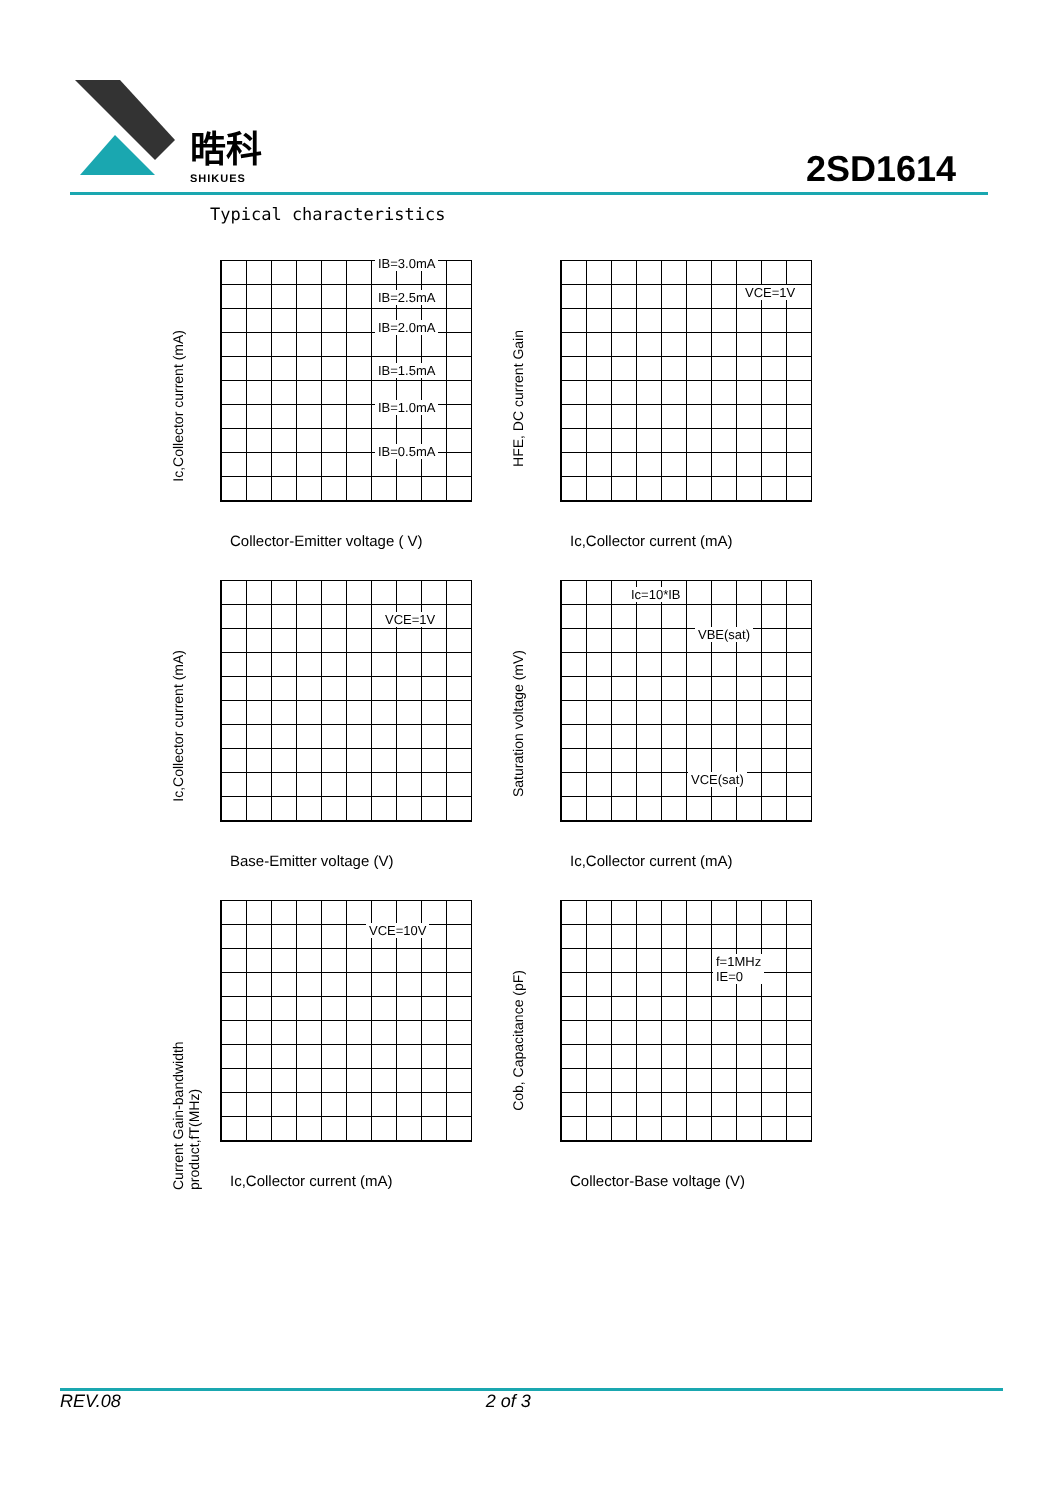晧科
SHIKUES
2SD1614
Typical characteristics
Ic,Collector current (mA)
IB=3.0mA
IB=2.5mA
IB=2.0mA
IB=1.5mA
IB=1.0mA
IB=0.5mA
Collector-Emitter voltage ( V)
HFE, DC current Gain
VCE=1V
Ic,Collector current (mA)
Ic,Collector current (mA)
VCE=1V
Base-Emitter voltage (V)
Saturation voltage (mV)
Ic=10*IB
VBE(sat)
VCE(sat)
Ic,Collector current (mA)
Current Gain-bandwidth product,fT(MHz)
VCE=10V
Ic,Collector current (mA)
Cob, Capacitance (pF)
f=1MHz
IE=0
Collector-Base voltage (V)
REV.08 2 of 3